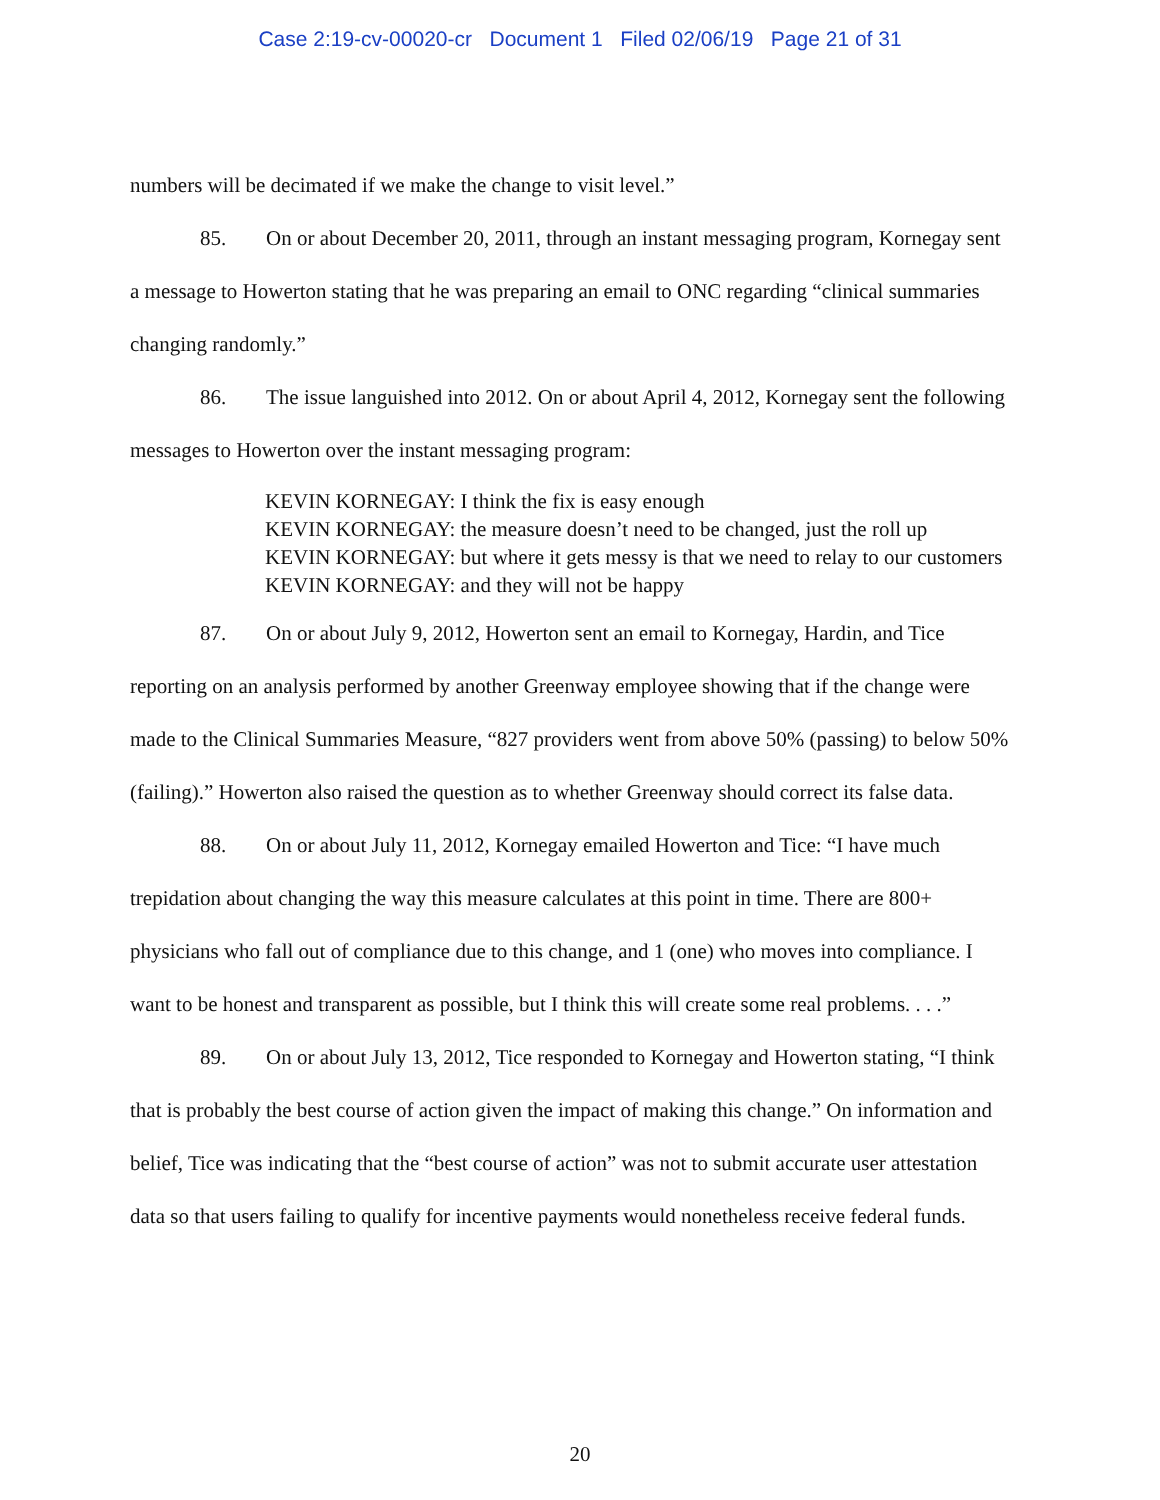Case 2:19-cv-00020-cr Document 1 Filed 02/06/19 Page 21 of 31
numbers will be decimated if we make the change to visit level.”
85. On or about December 20, 2011, through an instant messaging program, Kornegay sent a message to Howerton stating that he was preparing an email to ONC regarding “clinical summaries changing randomly.”
86. The issue languished into 2012. On or about April 4, 2012, Kornegay sent the following messages to Howerton over the instant messaging program:
KEVIN KORNEGAY: I think the fix is easy enough
KEVIN KORNEGAY: the measure doesn’t need to be changed, just the roll up
KEVIN KORNEGAY: but where it gets messy is that we need to relay to our customers
KEVIN KORNEGAY: and they will not be happy
87. On or about July 9, 2012, Howerton sent an email to Kornegay, Hardin, and Tice reporting on an analysis performed by another Greenway employee showing that if the change were made to the Clinical Summaries Measure, “827 providers went from above 50% (passing) to below 50% (failing).” Howerton also raised the question as to whether Greenway should correct its false data.
88. On or about July 11, 2012, Kornegay emailed Howerton and Tice: “I have much trepidation about changing the way this measure calculates at this point in time. There are 800+ physicians who fall out of compliance due to this change, and 1 (one) who moves into compliance. I want to be honest and transparent as possible, but I think this will create some real problems. . . .”
89. On or about July 13, 2012, Tice responded to Kornegay and Howerton stating, “I think that is probably the best course of action given the impact of making this change.” On information and belief, Tice was indicating that the “best course of action” was not to submit accurate user attestation data so that users failing to qualify for incentive payments would nonetheless receive federal funds.
20